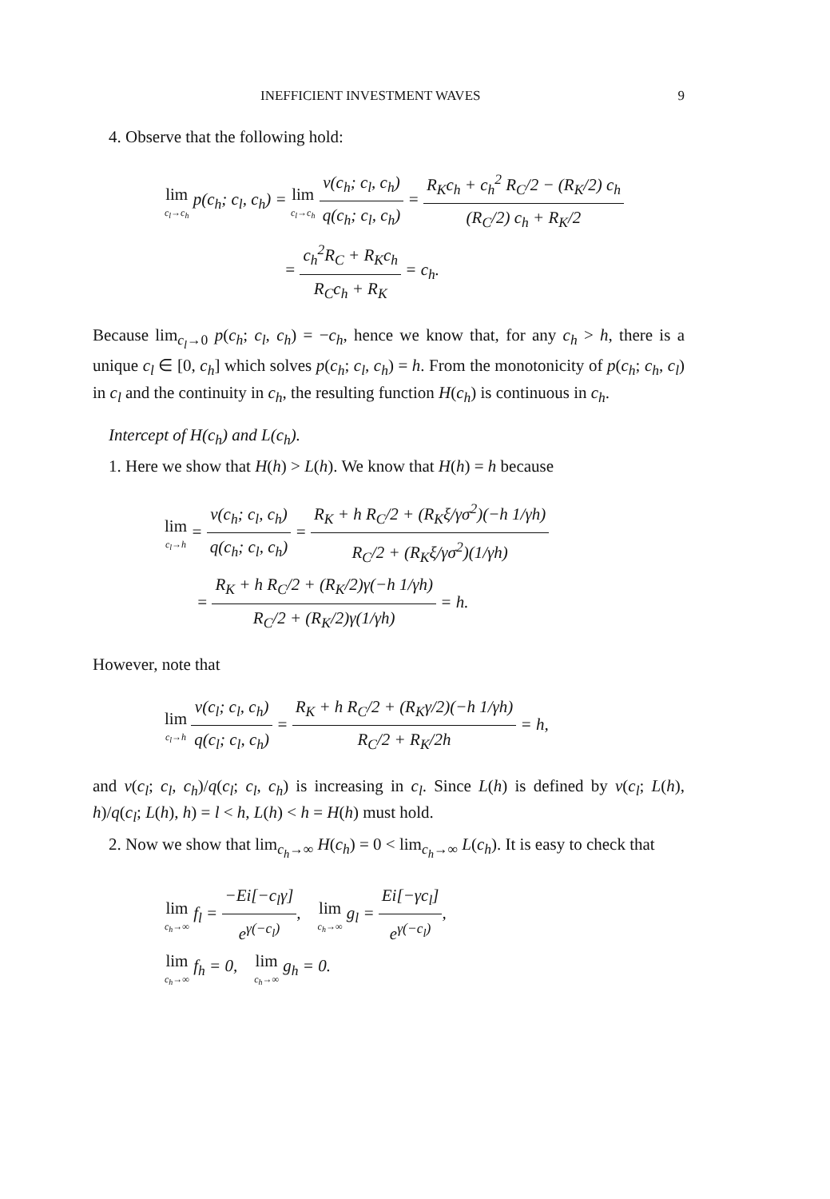INEFFICIENT INVESTMENT WAVES 9
4. Observe that the following hold:
lim c<sub>l</sub>→c<sub>h</sub> p(c<sub>h</sub>; c<sub>l</sub>, c<sub>h</sub>) = lim c<sub>l</sub>→c<sub>h</sub> v(c<sub>h</sub>; c<sub>l</sub>, c<sub>h</sub>) q(c<sub>h</sub>; c<sub>l</sub>, c<sub>h</sub>) = R<sub>K</sub>c<sub>h</sub> + c<sub>h</sub><sup>2</sup> R<sub>C</sub>/2 − (R<sub>K</sub>/2) c<sub>h</sub> (R<sub>C</sub>/2) c<sub>h</sub> + R<sub>K</sub>/2
= c<sub>h</sub><sup>2</sup>R<sub>C</sub> + R<sub>K</sub>c<sub>h</sub> R<sub>C</sub>c<sub>h</sub> + R<sub>K</sub> = c<sub>h</sub>.
Because lim<sub>c<sub>l</sub>→0</sub> p(c<sub>h</sub>; c<sub>l</sub>, c<sub>h</sub>) = −c<sub>h</sub>, hence we know that, for any c<sub>h</sub> > h, there is a unique c<sub>l</sub> ∈ [0, c<sub>h</sub>] which solves p(c<sub>h</sub>; c<sub>l</sub>, c<sub>h</sub>) = h. From the monotonicity of p(c<sub>h</sub>; c<sub>h</sub>, c<sub>l</sub>) in c<sub>l</sub> and the continuity in c<sub>h</sub>, the resulting function H(c<sub>h</sub>) is continuous in c<sub>h</sub>.
Intercept of H(c<sub>h</sub>) and L(c<sub>h</sub>).
1. Here we show that H(h) > L(h). We know that H(h) = h because
lim c<sub>l</sub>→h = v(c<sub>h</sub>; c<sub>l</sub>, c<sub>h</sub>) q(c<sub>h</sub>; c<sub>l</sub>, c<sub>h</sub>) = R<sub>K</sub> + h R<sub>C</sub>/2 + (R<sub>K</sub>ξ/γσ<sup>2</sup>)(−h 1/γh) R<sub>C</sub>/2 + (R<sub>K</sub>ξ/γσ<sup>2</sup>)(1/γh)
= R<sub>K</sub> + h R<sub>C</sub>/2 + (R<sub>K</sub>/2)γ(−h 1/γh) R<sub>C</sub>/2 + (R<sub>K</sub>/2)γ(1/γh) = h.
However, note that
lim c<sub>l</sub>→h v(c<sub>l</sub>; c<sub>l</sub>, c<sub>h</sub>) q(c<sub>l</sub>; c<sub>l</sub>, c<sub>h</sub>) = R<sub>K</sub> + h R<sub>C</sub>/2 + (R<sub>K</sub>γ/2)(−h 1/γh) R<sub>C</sub>/2 + R<sub>K</sub>/2h = h,
and v(c<sub>l</sub>; c<sub>l</sub>, c<sub>h</sub>)/q(c<sub>l</sub>; c<sub>l</sub>, c<sub>h</sub>) is increasing in c<sub>l</sub>. Since L(h) is defined by v(c<sub>l</sub>; L(h), h)/q(c<sub>l</sub>; L(h), h) = l < h, L(h) < h = H(h) must hold.
2. Now we show that lim<sub>c<sub>h</sub>→∞</sub> H(c<sub>h</sub>) = 0 < lim<sub>c<sub>h</sub>→∞</sub> L(c<sub>h</sub>). It is easy to check that
lim c<sub>h</sub>→∞ f<sub>l</sub> = −Ei[−c<sub>l</sub>γ] e<sup>γ(−c<sub>l</sub>)</sup>, lim c<sub>h</sub>→∞ g<sub>l</sub> = Ei[−γc<sub>l</sub>] e<sup>γ(−c<sub>l</sub>)</sup>,
lim c<sub>h</sub>→∞ f<sub>h</sub> = 0, lim c<sub>h</sub>→∞ g<sub>h</sub> = 0.